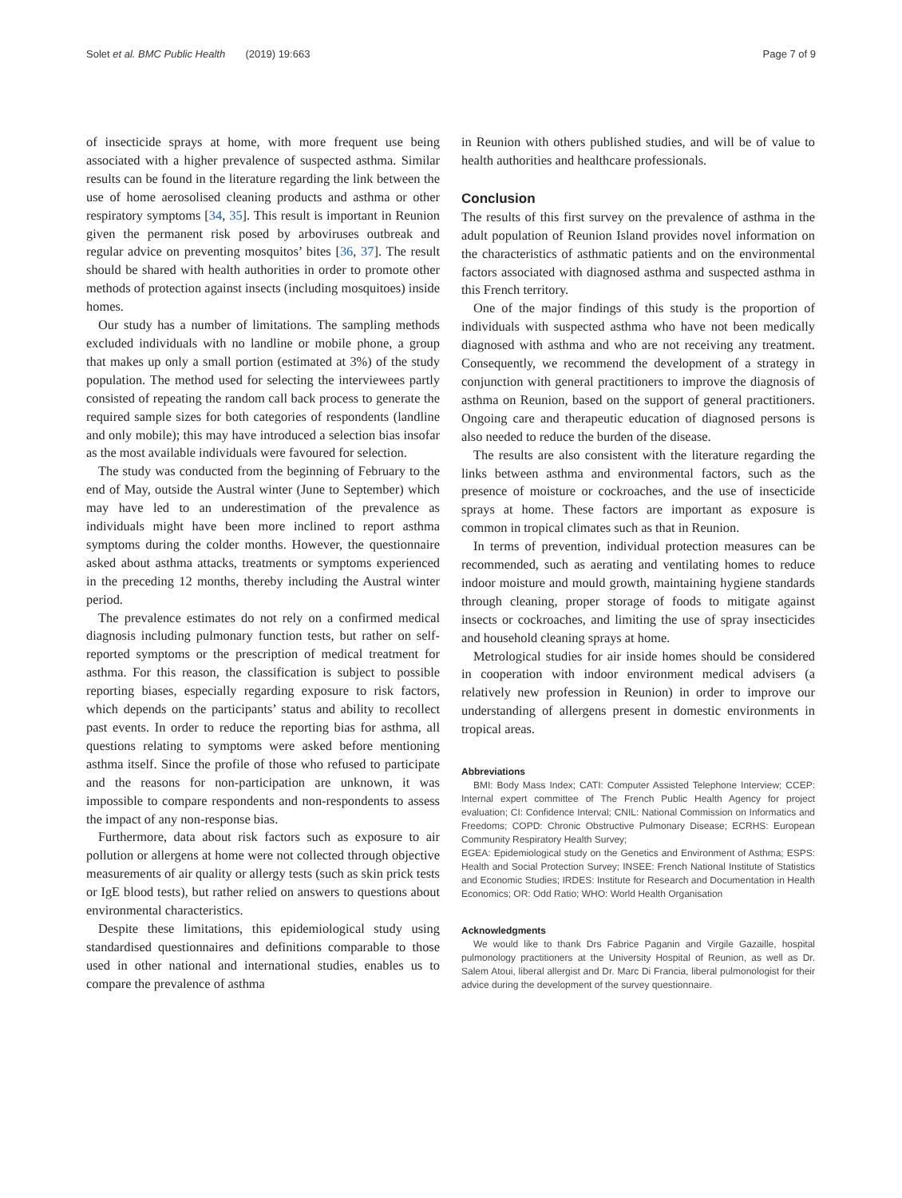Solet et al. BMC Public Health (2019) 19:663 Page 7 of 9
of insecticide sprays at home, with more frequent use being associated with a higher prevalence of suspected asthma. Similar results can be found in the literature regarding the link between the use of home aerosolised cleaning products and asthma or other respiratory symptoms [34, 35]. This result is important in Reunion given the permanent risk posed by arboviruses outbreak and regular advice on preventing mosquitos’ bites [36, 37]. The result should be shared with health authorities in order to promote other methods of protection against insects (including mosquitoes) inside homes.
Our study has a number of limitations. The sampling methods excluded individuals with no landline or mobile phone, a group that makes up only a small portion (estimated at 3%) of the study population. The method used for selecting the interviewees partly consisted of repeating the random call back process to generate the required sample sizes for both categories of respondents (landline and only mobile); this may have introduced a selection bias insofar as the most available individuals were favoured for selection.
The study was conducted from the beginning of February to the end of May, outside the Austral winter (June to September) which may have led to an underestimation of the prevalence as individuals might have been more inclined to report asthma symptoms during the colder months. However, the questionnaire asked about asthma attacks, treatments or symptoms experienced in the preceding 12 months, thereby including the Austral winter period.
The prevalence estimates do not rely on a confirmed medical diagnosis including pulmonary function tests, but rather on self-reported symptoms or the prescription of medical treatment for asthma. For this reason, the classification is subject to possible reporting biases, especially regarding exposure to risk factors, which depends on the participants’ status and ability to recollect past events. In order to reduce the reporting bias for asthma, all questions relating to symptoms were asked before mentioning asthma itself. Since the profile of those who refused to participate and the reasons for non-participation are unknown, it was impossible to compare respondents and non-respondents to assess the impact of any non-response bias.
Furthermore, data about risk factors such as exposure to air pollution or allergens at home were not collected through objective measurements of air quality or allergy tests (such as skin prick tests or IgE blood tests), but rather relied on answers to questions about environmental characteristics.
Despite these limitations, this epidemiological study using standardised questionnaires and definitions comparable to those used in other national and international studies, enables us to compare the prevalence of asthma
in Reunion with others published studies, and will be of value to health authorities and healthcare professionals.
Conclusion
The results of this first survey on the prevalence of asthma in the adult population of Reunion Island provides novel information on the characteristics of asthmatic patients and on the environmental factors associated with diagnosed asthma and suspected asthma in this French territory.
One of the major findings of this study is the proportion of individuals with suspected asthma who have not been medically diagnosed with asthma and who are not receiving any treatment. Consequently, we recommend the development of a strategy in conjunction with general practitioners to improve the diagnosis of asthma on Reunion, based on the support of general practitioners. Ongoing care and therapeutic education of diagnosed persons is also needed to reduce the burden of the disease.
The results are also consistent with the literature regarding the links between asthma and environmental factors, such as the presence of moisture or cockroaches, and the use of insecticide sprays at home. These factors are important as exposure is common in tropical climates such as that in Reunion.
In terms of prevention, individual protection measures can be recommended, such as aerating and ventilating homes to reduce indoor moisture and mould growth, maintaining hygiene standards through cleaning, proper storage of foods to mitigate against insects or cockroaches, and limiting the use of spray insecticides and household cleaning sprays at home.
Metrological studies for air inside homes should be considered in cooperation with indoor environment medical advisers (a relatively new profession in Reunion) in order to improve our understanding of allergens present in domestic environments in tropical areas.
Abbreviations
BMI: Body Mass Index; CATI: Computer Assisted Telephone Interview; CCEP: Internal expert committee of The French Public Health Agency for project evaluation; CI: Confidence Interval; CNIL: National Commission on Informatics and Freedoms; COPD: Chronic Obstructive Pulmonary Disease; ECRHS: European Community Respiratory Health Survey;
EGEA: Epidemiological study on the Genetics and Environment of Asthma; ESPS: Health and Social Protection Survey; INSEE: French National Institute of Statistics and Economic Studies; IRDES: Institute for Research and Documentation in Health Economics; OR: Odd Ratio; WHO: World Health Organisation
Acknowledgments
We would like to thank Drs Fabrice Paganin and Virgile Gazaille, hospital pulmonology practitioners at the University Hospital of Reunion, as well as Dr. Salem Atoui, liberal allergist and Dr. Marc Di Francia, liberal pulmonologist for their advice during the development of the survey questionnaire.